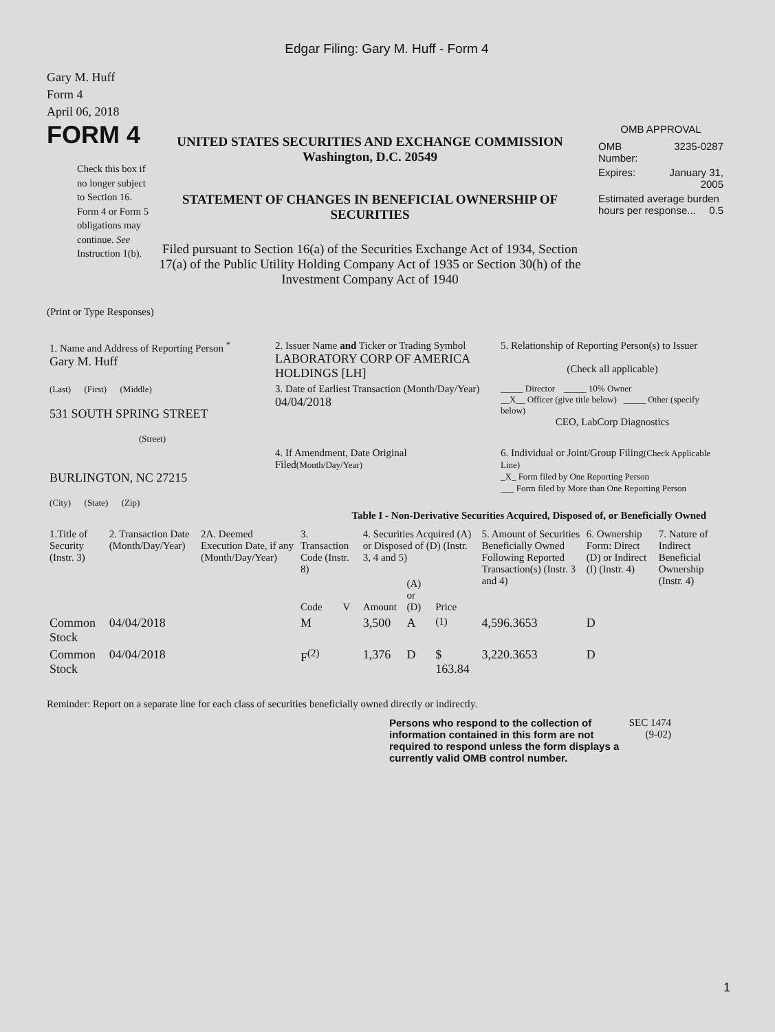Edgar Filing: Gary M. Huff - Form 4
Gary M. Huff
Form 4
April 06, 2018
FORM 4
Check this box if no longer subject to Section 16. Form 4 or Form 5 obligations may continue. See Instruction 1(b).
UNITED STATES SECURITIES AND EXCHANGE COMMISSION
Washington, D.C. 20549
STATEMENT OF CHANGES IN BENEFICIAL OWNERSHIP OF SECURITIES
Filed pursuant to Section 16(a) of the Securities Exchange Act of 1934, Section 17(a) of the Public Utility Holding Company Act of 1935 or Section 30(h) of the Investment Company Act of 1940
OMB APPROVAL
| OMB Number: | 3235-0287 |
| Expires: | January 31, 2005 |
| Estimated average burden hours per response... 0.5 | |
(Print or Type Responses)
| 1. Name and Address of Reporting Person <sup>*</sup> Gary M. Huff | 2. Issuer Name and Ticker or Trading Symbol LABORATORY CORP OF AMERICA HOLDINGS [LH] | 5. Relationship of Reporting Person(s) to Issuer (Check all applicable) |
| (Last) (First) (Middle) 531 SOUTH SPRING STREET (Street) | 3. Date of Earliest Transaction (Month/Day/Year) 04/04/2018 | _____ Director _____ 10% Owner __X__ Officer (give title below) _____ Other (specify below) CEO, LabCorp Diagnostics |
| BURLINGTON, NC 27215 (City) (State) (Zip) | 4. If Amendment, Date Original Filed (Month/Day/Year) | 6. Individual or Joint/Group Filing (Check Applicable Line) _X_ Form filed by One Reporting Person ___ Form filed by More than One Reporting Person |
Table I - Non-Derivative Securities Acquired, Disposed of, or Beneficially Owned
| 1.Title of Security (Instr. 3) | 2. Transaction Date (Month/Day/Year) | 2A. Deemed Execution Date, if any (Month/Day/Year) | 3. Transaction Code (Instr. 8) | | 4. Securities Acquired (A) or Disposed of (D) (Instr. 3, 4 and 5) | | | 5. Amount of Securities Beneficially Owned Following Reported Transaction(s) (Instr. 3 and 4) | 6. Ownership Form: Direct (D) or Indirect (I) (Instr. 4) | 7. Nature of Indirect Beneficial Ownership (Instr. 4) |
| --- | --- | --- | --- | --- | --- | --- | --- | --- | --- | --- |
| | | | Code | V | Amount | (A) or (D) | Price | | | |
| Common Stock | 04/04/2018 | | M | | 3,500 | A | <sup>(1)</sup> | 4,596.3653 | D | |
| Common Stock | 04/04/2018 | | F<sup>(2)</sup> | | 1,376 | D | $ 163.84 | 3,220.3653 | D | |
Reminder: Report on a separate line for each class of securities beneficially owned directly or indirectly.
Persons who respond to the collection of information contained in this form are not required to respond unless the form displays a currently valid OMB control number.
SEC 1474 (9-02)
1